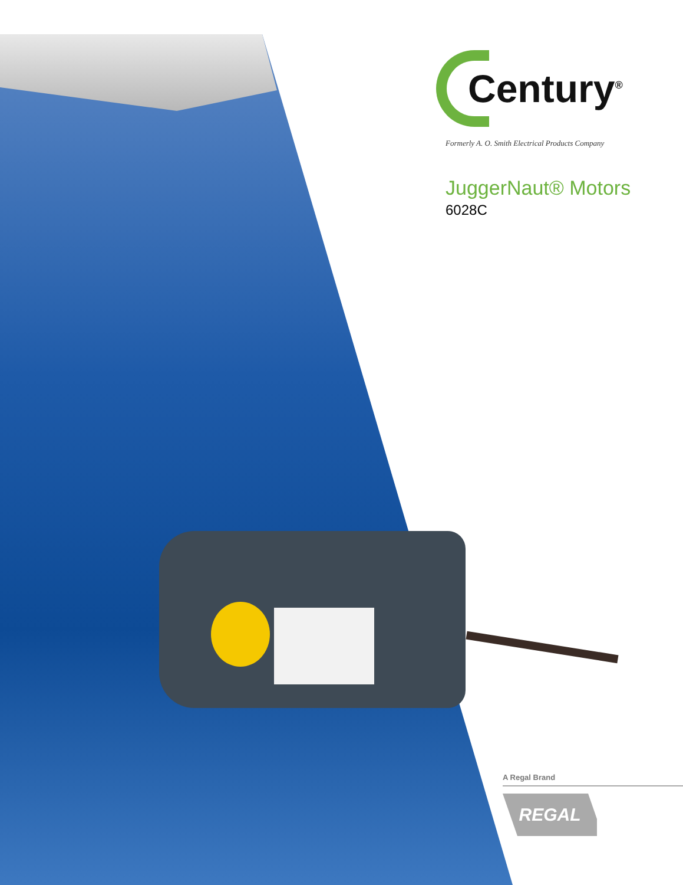Century<sup>®</sup>
Formerly A. O. Smith Electrical Products Company
JuggerNaut® Motors
6028C
A Regal Brand
REGAL